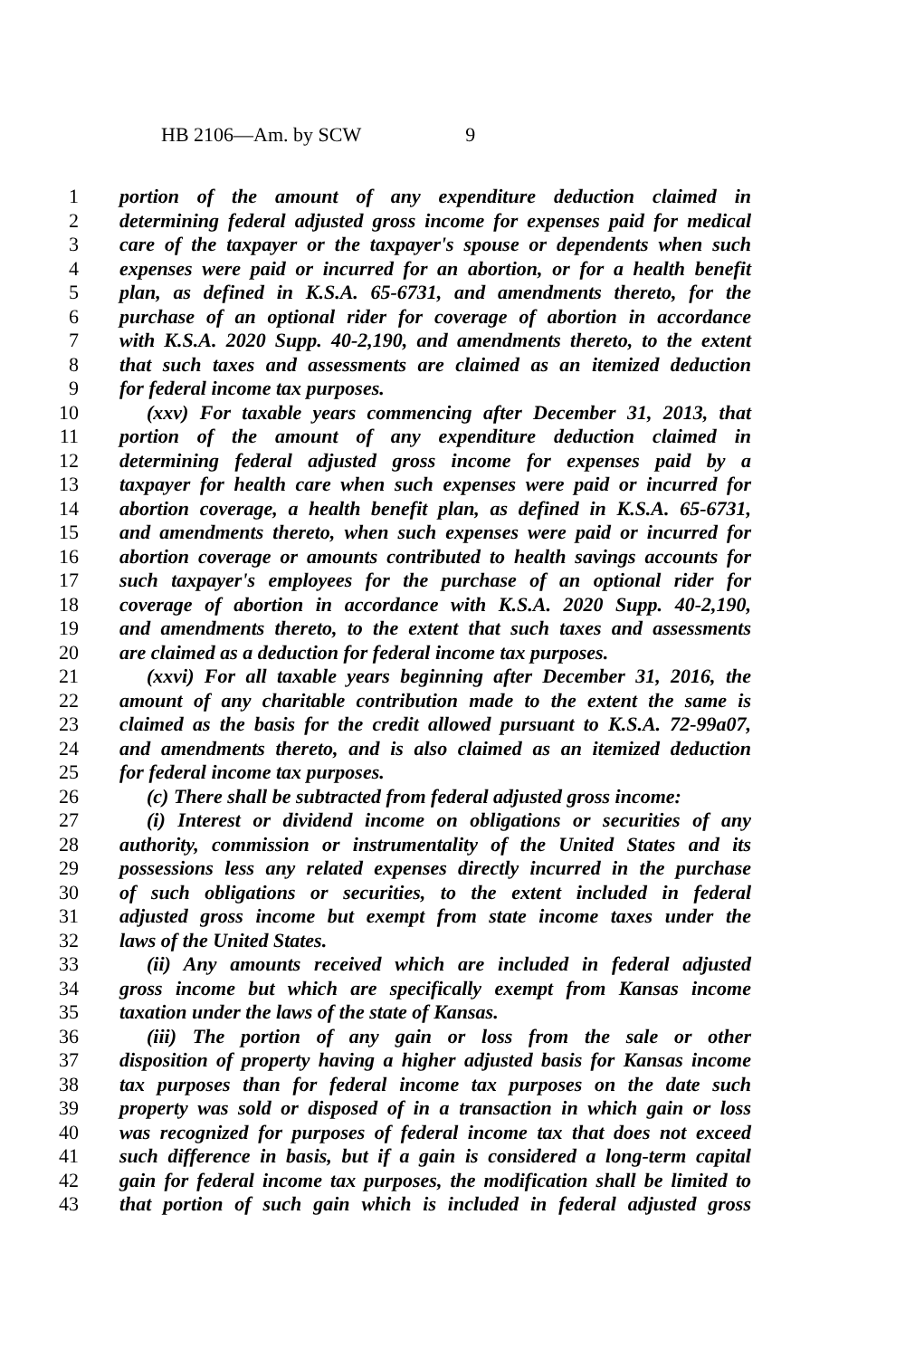HB 2106—Am. by SCW 9
1 portion of the amount of any expenditure deduction claimed in
2 determining federal adjusted gross income for expenses paid for medical
3 care of the taxpayer or the taxpayer's spouse or dependents when such
4 expenses were paid or incurred for an abortion, or for a health benefit
5 plan, as defined in K.S.A. 65-6731, and amendments thereto, for the
6 purchase of an optional rider for coverage of abortion in accordance
7 with K.S.A. 2020 Supp. 40-2,190, and amendments thereto, to the extent
8 that such taxes and assessments are claimed as an itemized deduction
9 for federal income tax purposes.
10 (xxv) For taxable years commencing after December 31, 2013, that
11 portion of the amount of any expenditure deduction claimed in
12 determining federal adjusted gross income for expenses paid by a
13 taxpayer for health care when such expenses were paid or incurred for
14 abortion coverage, a health benefit plan, as defined in K.S.A. 65-6731,
15 and amendments thereto, when such expenses were paid or incurred for
16 abortion coverage or amounts contributed to health savings accounts for
17 such taxpayer's employees for the purchase of an optional rider for
18 coverage of abortion in accordance with K.S.A. 2020 Supp. 40-2,190,
19 and amendments thereto, to the extent that such taxes and assessments
20 are claimed as a deduction for federal income tax purposes.
21 (xxvi) For all taxable years beginning after December 31, 2016, the
22 amount of any charitable contribution made to the extent the same is
23 claimed as the basis for the credit allowed pursuant to K.S.A. 72-99a07,
24 and amendments thereto, and is also claimed as an itemized deduction
25 for federal income tax purposes.
26 (c) There shall be subtracted from federal adjusted gross income:
27 (i) Interest or dividend income on obligations or securities of any
28 authority, commission or instrumentality of the United States and its
29 possessions less any related expenses directly incurred in the purchase
30 of such obligations or securities, to the extent included in federal
31 adjusted gross income but exempt from state income taxes under the
32 laws of the United States.
33 (ii) Any amounts received which are included in federal adjusted
34 gross income but which are specifically exempt from Kansas income
35 taxation under the laws of the state of Kansas.
36 (iii) The portion of any gain or loss from the sale or other
37 disposition of property having a higher adjusted basis for Kansas income
38 tax purposes than for federal income tax purposes on the date such
39 property was sold or disposed of in a transaction in which gain or loss
40 was recognized for purposes of federal income tax that does not exceed
41 such difference in basis, but if a gain is considered a long-term capital
42 gain for federal income tax purposes, the modification shall be limited to
43 that portion of such gain which is included in federal adjusted gross